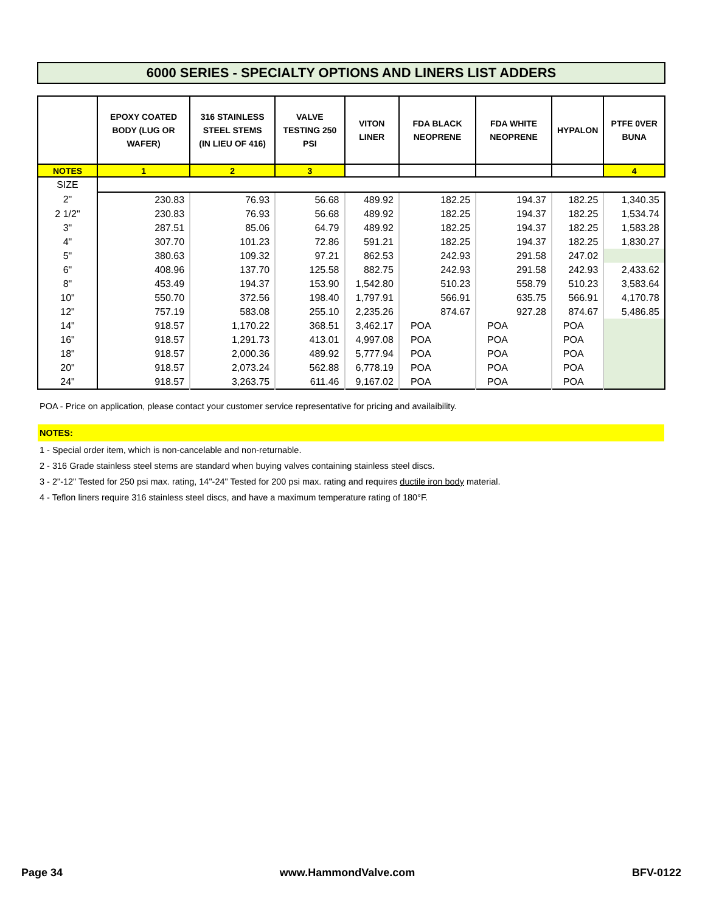6000 SERIES - SPECIALTY OPTIONS AND LINERS LIST ADDERS
| | EPOXY COATED BODY (LUG OR WAFER) | 316 STAINLESS STEEL STEMS (IN LIEU OF 416) | VALVE TESTING 250 PSI | VITON LINER | FDA BLACK NEOPRENE | FDA WHITE NEOPRENE | HYPALON | PTFE 0VER BUNA |
| --- | --- | --- | --- | --- | --- | --- | --- | --- |
| NOTES | 1 | 2 | 3 | | | | | 4 |
| SIZE | | | | | | | | |
| 2" | 230.83 | 76.93 | 56.68 | 489.92 | 182.25 | 194.37 | 182.25 | 1,340.35 |
| 2 1/2" | 230.83 | 76.93 | 56.68 | 489.92 | 182.25 | 194.37 | 182.25 | 1,534.74 |
| 3" | 287.51 | 85.06 | 64.79 | 489.92 | 182.25 | 194.37 | 182.25 | 1,583.28 |
| 4" | 307.70 | 101.23 | 72.86 | 591.21 | 182.25 | 194.37 | 182.25 | 1,830.27 |
| 5" | 380.63 | 109.32 | 97.21 | 862.53 | 242.93 | 291.58 | 247.02 | |
| 6" | 408.96 | 137.70 | 125.58 | 882.75 | 242.93 | 291.58 | 242.93 | 2,433.62 |
| 8" | 453.49 | 194.37 | 153.90 | 1,542.80 | 510.23 | 558.79 | 510.23 | 3,583.64 |
| 10" | 550.70 | 372.56 | 198.40 | 1,797.91 | 566.91 | 635.75 | 566.91 | 4,170.78 |
| 12" | 757.19 | 583.08 | 255.10 | 2,235.26 | 874.67 | 927.28 | 874.67 | 5,486.85 |
| 14" | 918.57 | 1,170.22 | 368.51 | 3,462.17 | POA | POA | POA | |
| 16" | 918.57 | 1,291.73 | 413.01 | 4,997.08 | POA | POA | POA | |
| 18" | 918.57 | 2,000.36 | 489.92 | 5,777.94 | POA | POA | POA | |
| 20" | 918.57 | 2,073.24 | 562.88 | 6,778.19 | POA | POA | POA | |
| 24" | 918.57 | 3,263.75 | 611.46 | 9,167.02 | POA | POA | POA | |
POA - Price on application, please contact your customer service representative for pricing and availaibility.
NOTES:
1 - Special order item, which is non-cancelable and non-returnable.
2 - 316 Grade stainless steel stems are standard when buying valves containing stainless steel discs.
3 - 2"-12" Tested for 250 psi max. rating, 14"-24" Tested for 200 psi max. rating and requires ductile iron body material.
4 - Teflon liners require 316 stainless steel discs, and have a maximum temperature rating of 180°F.
Page 34 www.HammondValve.com BFV-0122